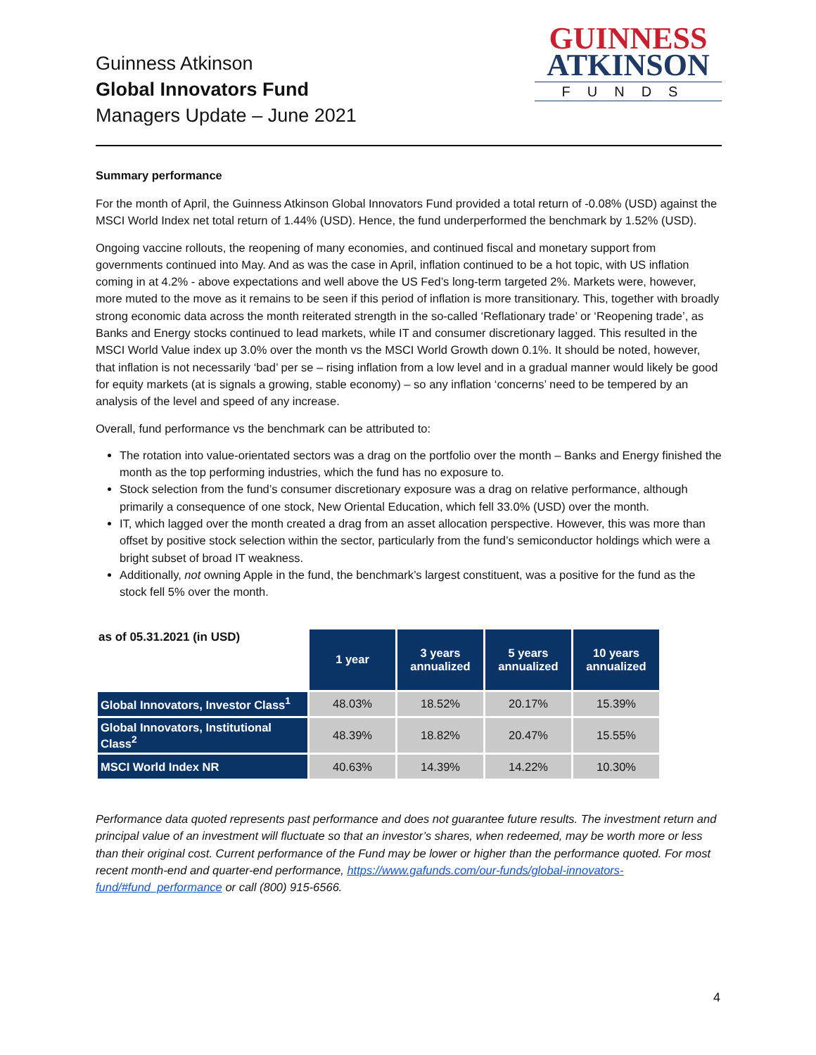Guinness Atkinson
Global Innovators Fund
Managers Update – June 2021
GUINNESS
ATKINSON
FUNDS
Summary performance
For the month of April, the Guinness Atkinson Global Innovators Fund provided a total return of -0.08% (USD) against the MSCI World Index net total return of 1.44% (USD). Hence, the fund underperformed the benchmark by 1.52% (USD).
Ongoing vaccine rollouts, the reopening of many economies, and continued fiscal and monetary support from governments continued into May. And as was the case in April, inflation continued to be a hot topic, with US inflation coming in at 4.2% - above expectations and well above the US Fed’s long-term targeted 2%. Markets were, however, more muted to the move as it remains to be seen if this period of inflation is more transitionary. This, together with broadly strong economic data across the month reiterated strength in the so-called ‘Reflationary trade’ or ‘Reopening trade’, as Banks and Energy stocks continued to lead markets, while IT and consumer discretionary lagged. This resulted in the MSCI World Value index up 3.0% over the month vs the MSCI World Growth down 0.1%. It should be noted, however, that inflation is not necessarily ‘bad’ per se – rising inflation from a low level and in a gradual manner would likely be good for equity markets (at is signals a growing, stable economy) – so any inflation ‘concerns’ need to be tempered by an analysis of the level and speed of any increase.
Overall, fund performance vs the benchmark can be attributed to:
The rotation into value-orientated sectors was a drag on the portfolio over the month – Banks and Energy finished the month as the top performing industries, which the fund has no exposure to.
Stock selection from the fund’s consumer discretionary exposure was a drag on relative performance, although primarily a consequence of one stock, New Oriental Education, which fell 33.0% (USD) over the month.
IT, which lagged over the month created a drag from an asset allocation perspective. However, this was more than offset by positive stock selection within the sector, particularly from the fund’s semiconductor holdings which were a bright subset of broad IT weakness.
Additionally, not owning Apple in the fund, the benchmark’s largest constituent, was a positive for the fund as the stock fell 5% over the month.
| as of 05.31.2021 (in USD) | 1 year | 3 years annualized | 5 years annualized | 10 years annualized |
| --- | --- | --- | --- | --- |
| Global Innovators, Investor Class<sup>1</sup> | 48.03% | 18.52% | 20.17% | 15.39% |
| Global Innovators, Institutional Class<sup>2</sup> | 48.39% | 18.82% | 20.47% | 15.55% |
| MSCI World Index NR | 40.63% | 14.39% | 14.22% | 10.30% |
Performance data quoted represents past performance and does not guarantee future results. The investment return and principal value of an investment will fluctuate so that an investor’s shares, when redeemed, may be worth more or less than their original cost. Current performance of the Fund may be lower or higher than the performance quoted. For most recent month-end and quarter-end performance, https://www.gafunds.com/our-funds/global-innovators-fund/#fund_performance or call (800) 915-6566.
4